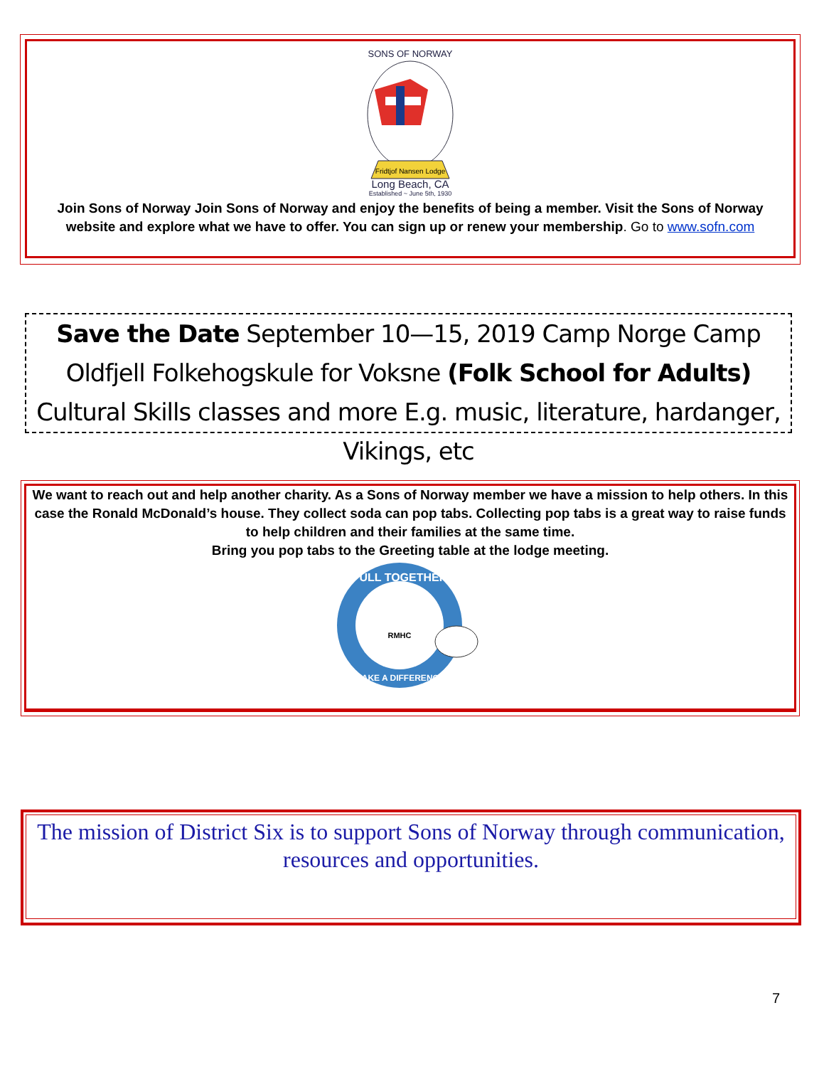Fridtjof Nansen Lodge
SONS OF NORWAY
Long Beach, CA
Established ~ June 5th, 1930
Join Sons of Norway Join Sons of Norway and enjoy the benefits of being a member. Visit the Sons of Norway website and explore what we have to offer. You can sign up or renew your membership. Go to www.sofn.com
Save the Date September 10—15, 2019 Camp Norge Camp Oldfjell Folkehogskule for Voksne (Folk School for Adults) Cultural Skills classes and more E.g. music, literature, hardanger, Vikings, etc
We want to reach out and help another charity. As a Sons of Norway member we have a mission to help others. In this case the Ronald McDonald’s house. They collect soda can pop tabs. Collecting pop tabs is a great way to raise funds to help children and their families at the same time.
Bring you pop tabs to the Greeting table at the lodge meeting.
RMHC
PULL TOGETHER
MAKE A DIFFERENCE
The mission of District Six is to support Sons of Norway through communication, resources and opportunities.
7